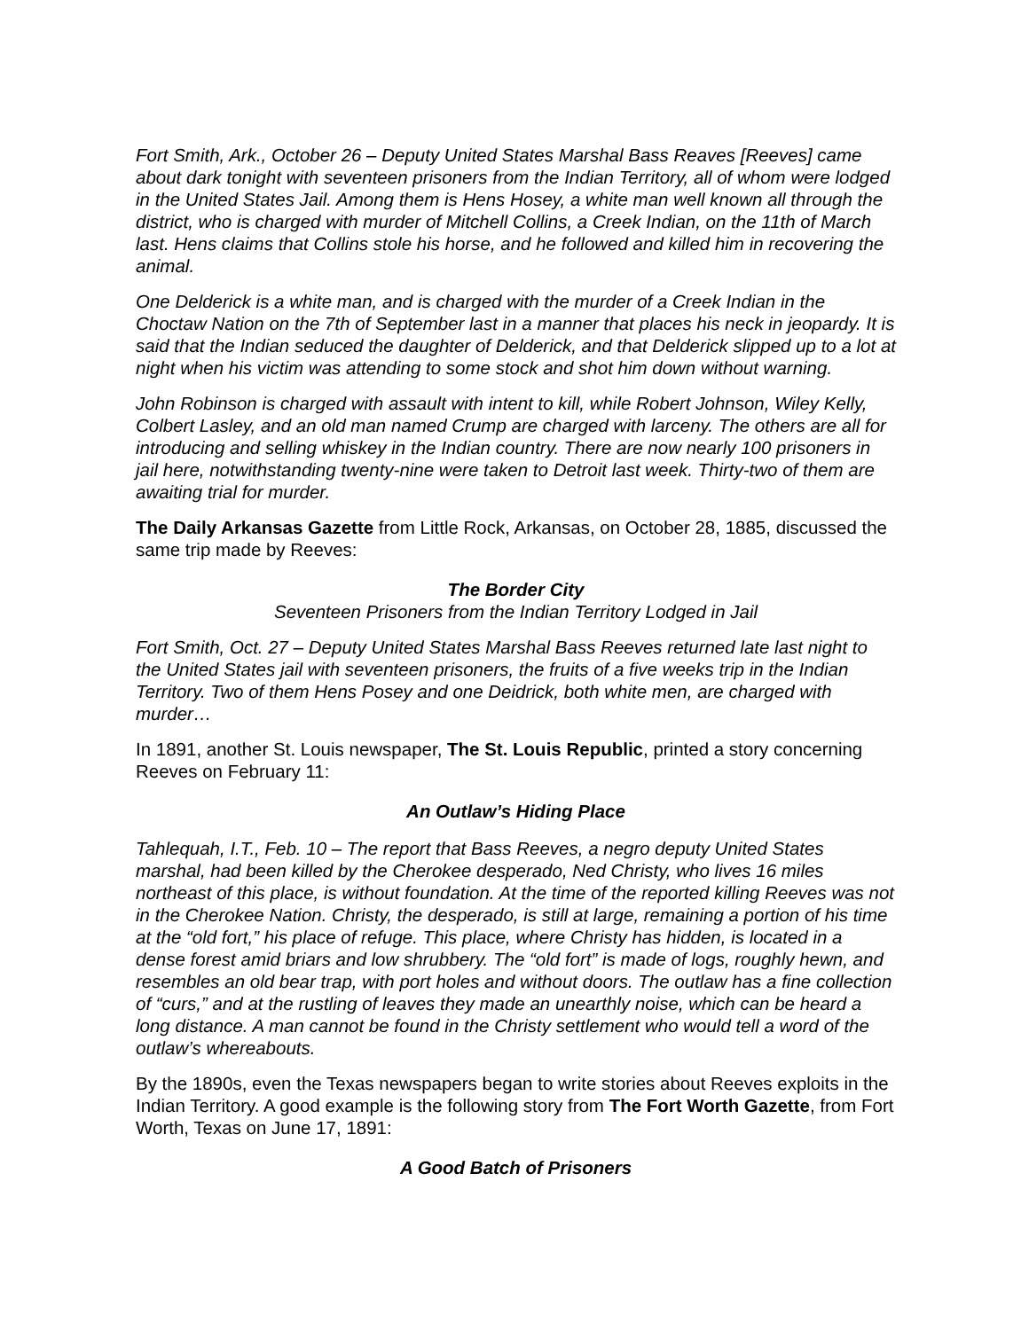Fort Smith, Ark., October 26 – Deputy United States Marshal Bass Reaves [Reeves] came about dark tonight with seventeen prisoners from the Indian Territory, all of whom were lodged in the United States Jail. Among them is Hens Hosey, a white man well known all through the district, who is charged with murder of Mitchell Collins, a Creek Indian, on the 11th of March last. Hens claims that Collins stole his horse, and he followed and killed him in recovering the animal.
One Delderick is a white man, and is charged with the murder of a Creek Indian in the Choctaw Nation on the 7th of September last in a manner that places his neck in jeopardy. It is said that the Indian seduced the daughter of Delderick, and that Delderick slipped up to a lot at night when his victim was attending to some stock and shot him down without warning.
John Robinson is charged with assault with intent to kill, while Robert Johnson, Wiley Kelly, Colbert Lasley, and an old man named Crump are charged with larceny. The others are all for introducing and selling whiskey in the Indian country. There are now nearly 100 prisoners in jail here, notwithstanding twenty-nine were taken to Detroit last week. Thirty-two of them are awaiting trial for murder.
The Daily Arkansas Gazette from Little Rock, Arkansas, on October 28, 1885, discussed the same trip made by Reeves:
The Border City
Seventeen Prisoners from the Indian Territory Lodged in Jail
Fort Smith, Oct. 27 – Deputy United States Marshal Bass Reeves returned late last night to the United States jail with seventeen prisoners, the fruits of a five weeks trip in the Indian Territory. Two of them Hens Posey and one Deidrick, both white men, are charged with murder…
In 1891, another St. Louis newspaper, The St. Louis Republic, printed a story concerning Reeves on February 11:
An Outlaw’s Hiding Place
Tahlequah, I.T., Feb. 10 – The report that Bass Reeves, a negro deputy United States marshal, had been killed by the Cherokee desperado, Ned Christy, who lives 16 miles northeast of this place, is without foundation. At the time of the reported killing Reeves was not in the Cherokee Nation. Christy, the desperado, is still at large, remaining a portion of his time at the “old fort,” his place of refuge. This place, where Christy has hidden, is located in a dense forest amid briars and low shrubbery. The “old fort” is made of logs, roughly hewn, and resembles an old bear trap, with port holes and without doors. The outlaw has a fine collection of “curs,” and at the rustling of leaves they made an unearthly noise, which can be heard a long distance. A man cannot be found in the Christy settlement who would tell a word of the outlaw’s whereabouts.
By the 1890s, even the Texas newspapers began to write stories about Reeves exploits in the Indian Territory. A good example is the following story from The Fort Worth Gazette, from Fort Worth, Texas on June 17, 1891:
A Good Batch of Prisoners